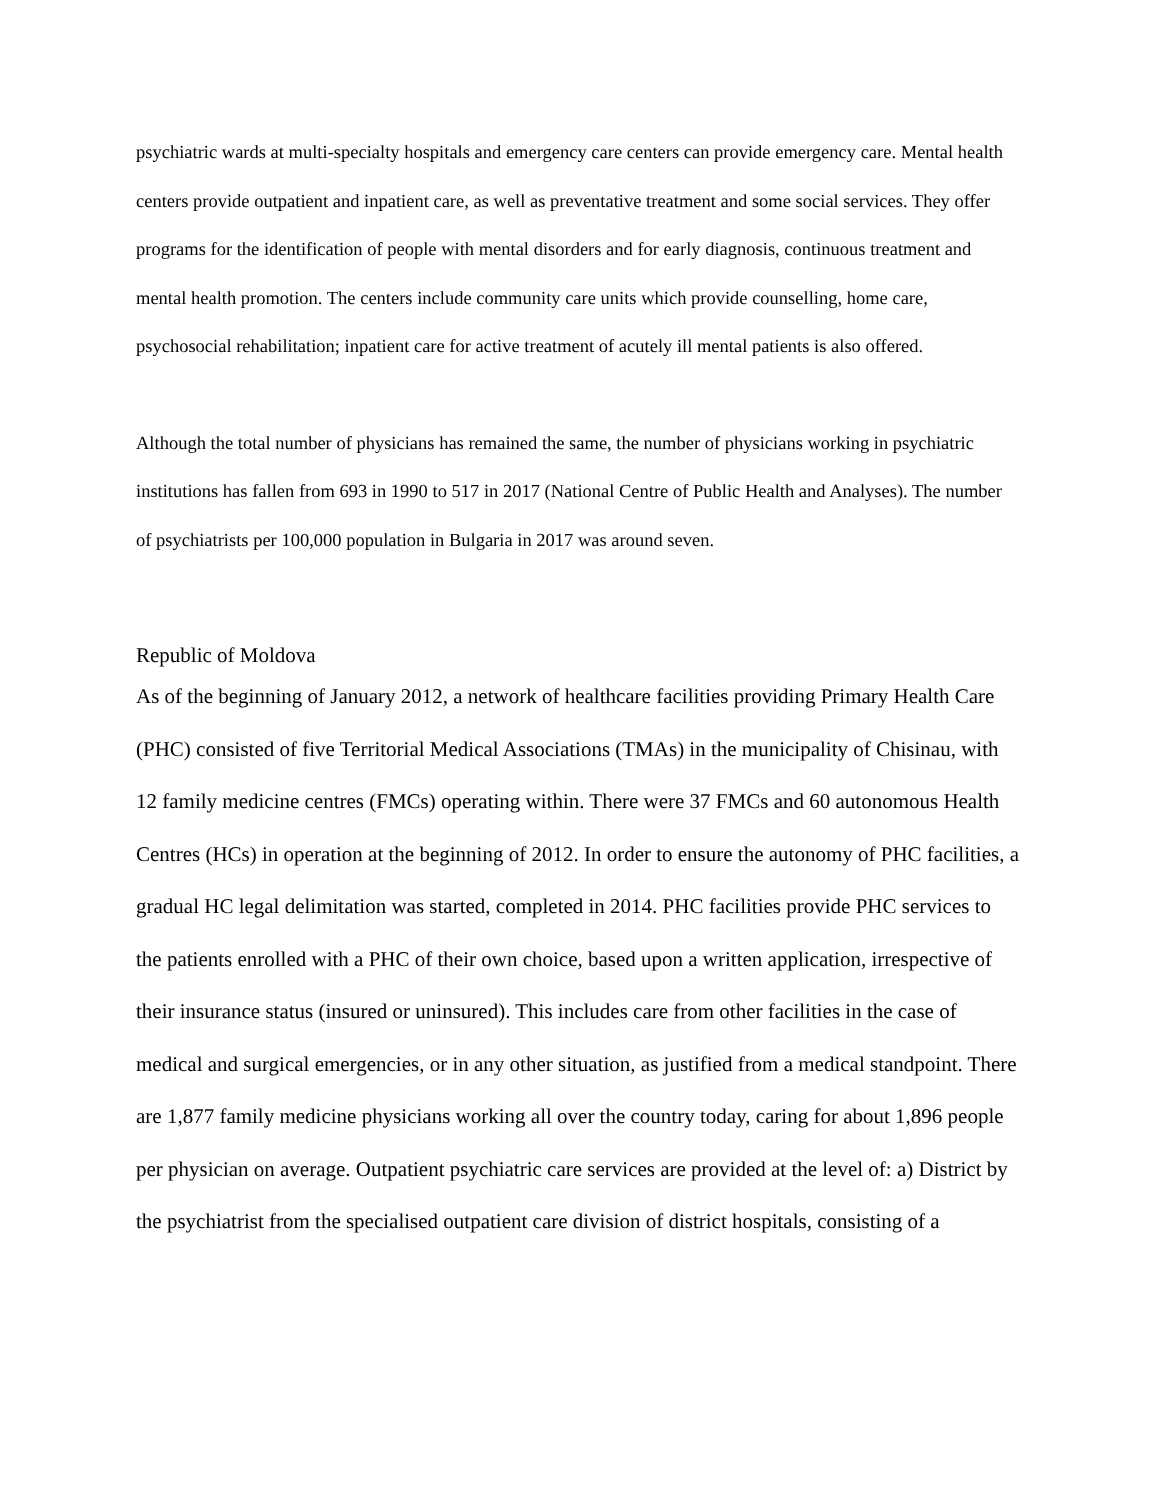psychiatric wards at multi-specialty hospitals and emergency care centers can provide emergency care. Mental health centers provide outpatient and inpatient care, as well as preventative treatment and some social services. They offer programs for the identification of people with mental disorders and for early diagnosis, continuous treatment and mental health promotion. The centers include community care units which provide counselling, home care, psychosocial rehabilitation; inpatient care for active treatment of acutely ill mental patients is also offered.
Although the total number of physicians has remained the same, the number of physicians working in psychiatric institutions has fallen from 693 in 1990 to 517 in 2017 (National Centre of Public Health and Analyses). The number of psychiatrists per 100,000 population in Bulgaria in 2017 was around seven.
Republic of Moldova
As of the beginning of January 2012, a network of healthcare facilities providing Primary Health Care (PHC) consisted of five Territorial Medical Associations (TMAs) in the municipality of Chisinau, with 12 family medicine centres (FMCs) operating within. There were 37 FMCs and 60 autonomous Health Centres (HCs) in operation at the beginning of 2012. In order to ensure the autonomy of PHC facilities, a gradual HC legal delimitation was started, completed in 2014. PHC facilities provide PHC services to the patients enrolled with a PHC of their own choice, based upon a written application, irrespective of their insurance status (insured or uninsured). This includes care from other facilities in the case of medical and surgical emergencies, or in any other situation, as justified from a medical standpoint. There are 1,877 family medicine physicians working all over the country today, caring for about 1,896 people per physician on average. Outpatient psychiatric care services are provided at the level of: a) District by the psychiatrist from the specialised outpatient care division of district hospitals, consisting of a